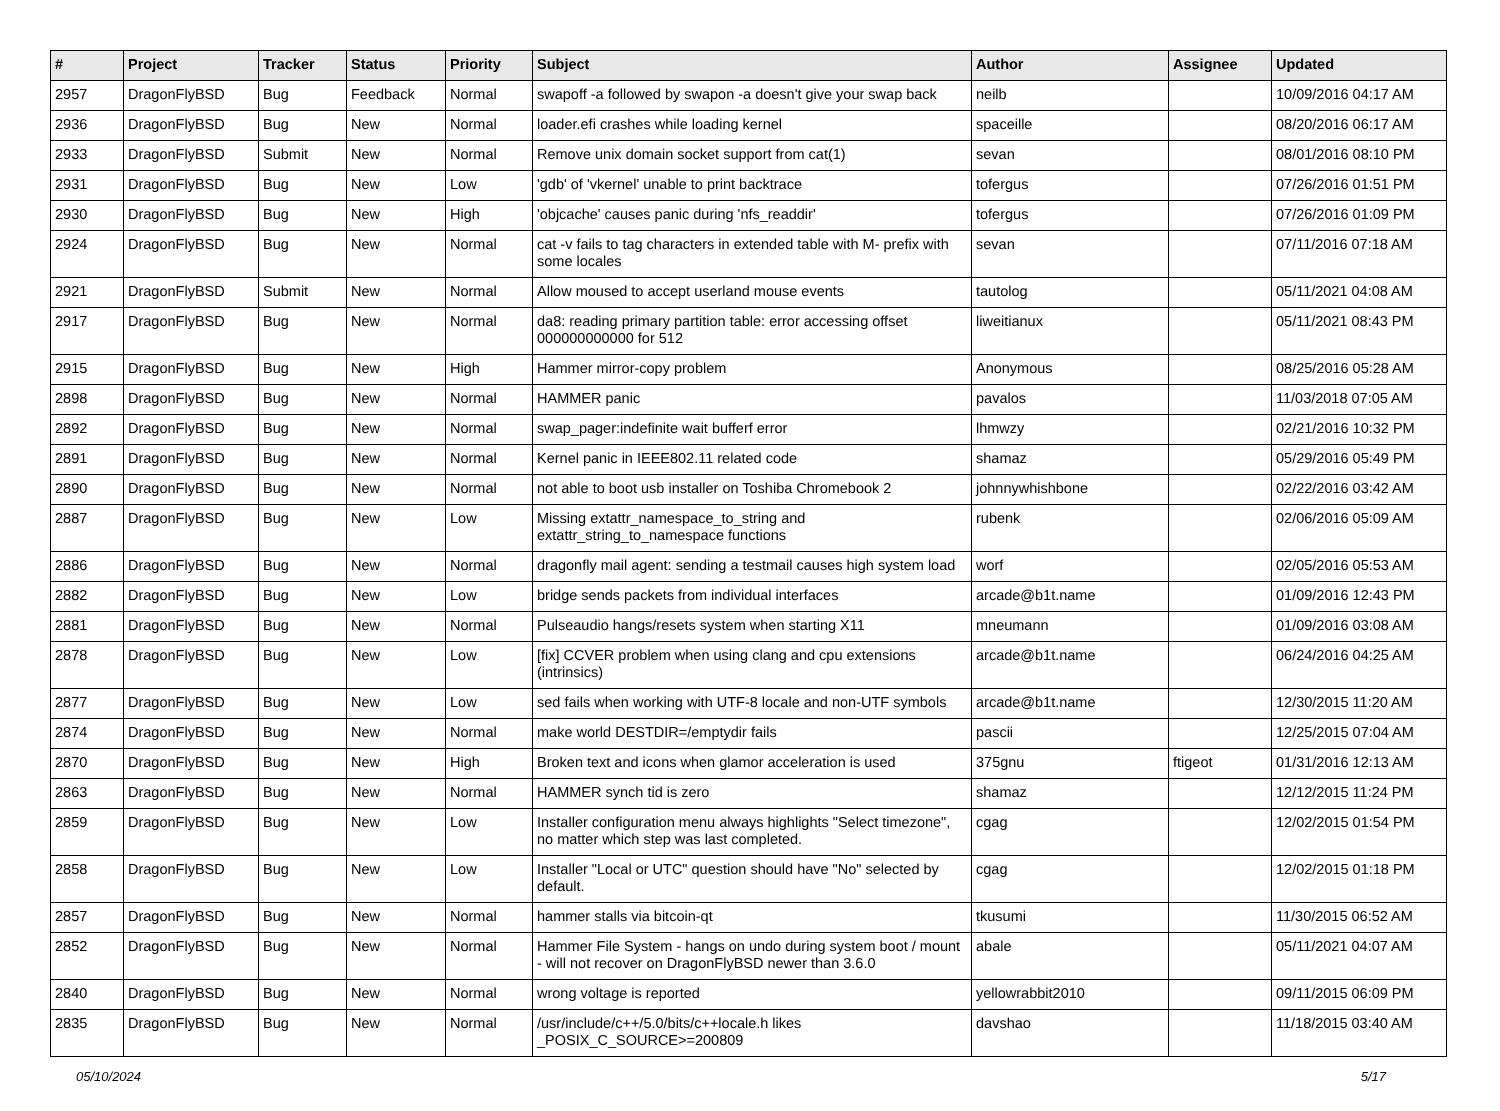| # | Project | Tracker | Status | Priority | Subject | Author | Assignee | Updated |
| --- | --- | --- | --- | --- | --- | --- | --- | --- |
| 2957 | DragonFlyBSD | Bug | Feedback | Normal | swapoff -a followed by swapon -a doesn't give your swap back | neilb | | 10/09/2016 04:17 AM |
| 2936 | DragonFlyBSD | Bug | New | Normal | loader.efi crashes while loading kernel | spaceille | | 08/20/2016 06:17 AM |
| 2933 | DragonFlyBSD | Submit | New | Normal | Remove unix domain socket support from cat(1) | sevan | | 08/01/2016 08:10 PM |
| 2931 | DragonFlyBSD | Bug | New | Low | 'gdb' of 'vkernel' unable to print backtrace | tofergus | | 07/26/2016 01:51 PM |
| 2930 | DragonFlyBSD | Bug | New | High | 'objcache' causes panic during 'nfs_readdir' | tofergus | | 07/26/2016 01:09 PM |
| 2924 | DragonFlyBSD | Bug | New | Normal | cat -v fails to tag characters in extended table with M- prefix with some locales | sevan | | 07/11/2016 07:18 AM |
| 2921 | DragonFlyBSD | Submit | New | Normal | Allow moused to accept userland mouse events | tautolog | | 05/11/2021 04:08 AM |
| 2917 | DragonFlyBSD | Bug | New | Normal | da8: reading primary partition table: error accessing offset 000000000000 for 512 | liweitianux | | 05/11/2021 08:43 PM |
| 2915 | DragonFlyBSD | Bug | New | High | Hammer mirror-copy problem | Anonymous | | 08/25/2016 05:28 AM |
| 2898 | DragonFlyBSD | Bug | New | Normal | HAMMER panic | pavalos | | 11/03/2018 07:05 AM |
| 2892 | DragonFlyBSD | Bug | New | Normal | swap_pager:indefinite wait bufferf error | lhmwzy | | 02/21/2016 10:32 PM |
| 2891 | DragonFlyBSD | Bug | New | Normal | Kernel panic in IEEE802.11 related code | shamaz | | 05/29/2016 05:49 PM |
| 2890 | DragonFlyBSD | Bug | New | Normal | not able to boot usb installer on Toshiba Chromebook 2 | johnnywhishbone | | 02/22/2016 03:42 AM |
| 2887 | DragonFlyBSD | Bug | New | Low | Missing extattr_namespace_to_string and extattr_string_to_namespace functions | rubenk | | 02/06/2016 05:09 AM |
| 2886 | DragonFlyBSD | Bug | New | Normal | dragonfly mail agent: sending a testmail causes high system load | worf | | 02/05/2016 05:53 AM |
| 2882 | DragonFlyBSD | Bug | New | Low | bridge sends packets from individual interfaces | arcade@b1t.name | | 01/09/2016 12:43 PM |
| 2881 | DragonFlyBSD | Bug | New | Normal | Pulseaudio hangs/resets system when starting X11 | mneumann | | 01/09/2016 03:08 AM |
| 2878 | DragonFlyBSD | Bug | New | Low | [fix] CCVER problem when using clang and cpu extensions (intrinsics) | arcade@b1t.name | | 06/24/2016 04:25 AM |
| 2877 | DragonFlyBSD | Bug | New | Low | sed fails when working with UTF-8 locale and non-UTF symbols | arcade@b1t.name | | 12/30/2015 11:20 AM |
| 2874 | DragonFlyBSD | Bug | New | Normal | make world DESTDIR=/emptydir fails | pascii | | 12/25/2015 07:04 AM |
| 2870 | DragonFlyBSD | Bug | New | High | Broken text and icons when glamor acceleration is used | 375gnu | ftigeot | 01/31/2016 12:13 AM |
| 2863 | DragonFlyBSD | Bug | New | Normal | HAMMER synch tid is zero | shamaz | | 12/12/2015 11:24 PM |
| 2859 | DragonFlyBSD | Bug | New | Low | Installer configuration menu always highlights "Select timezone", no matter which step was last completed. | cgag | | 12/02/2015 01:54 PM |
| 2858 | DragonFlyBSD | Bug | New | Low | Installer "Local or UTC" question should have "No" selected by default. | cgag | | 12/02/2015 01:18 PM |
| 2857 | DragonFlyBSD | Bug | New | Normal | hammer stalls via bitcoin-qt | tkusumi | | 11/30/2015 06:52 AM |
| 2852 | DragonFlyBSD | Bug | New | Normal | Hammer File System - hangs on undo during system boot / mount - will not recover on DragonFlyBSD newer than 3.6.0 | abale | | 05/11/2021 04:07 AM |
| 2840 | DragonFlyBSD | Bug | New | Normal | wrong voltage is reported | yellowrabbit2010 | | 09/11/2015 06:09 PM |
| 2835 | DragonFlyBSD | Bug | New | Normal | /usr/include/c++/5.0/bits/c++locale.h likes _POSIX_C_SOURCE>=200809 | davshao | | 11/18/2015 03:40 AM |
05/10/2024 5/17